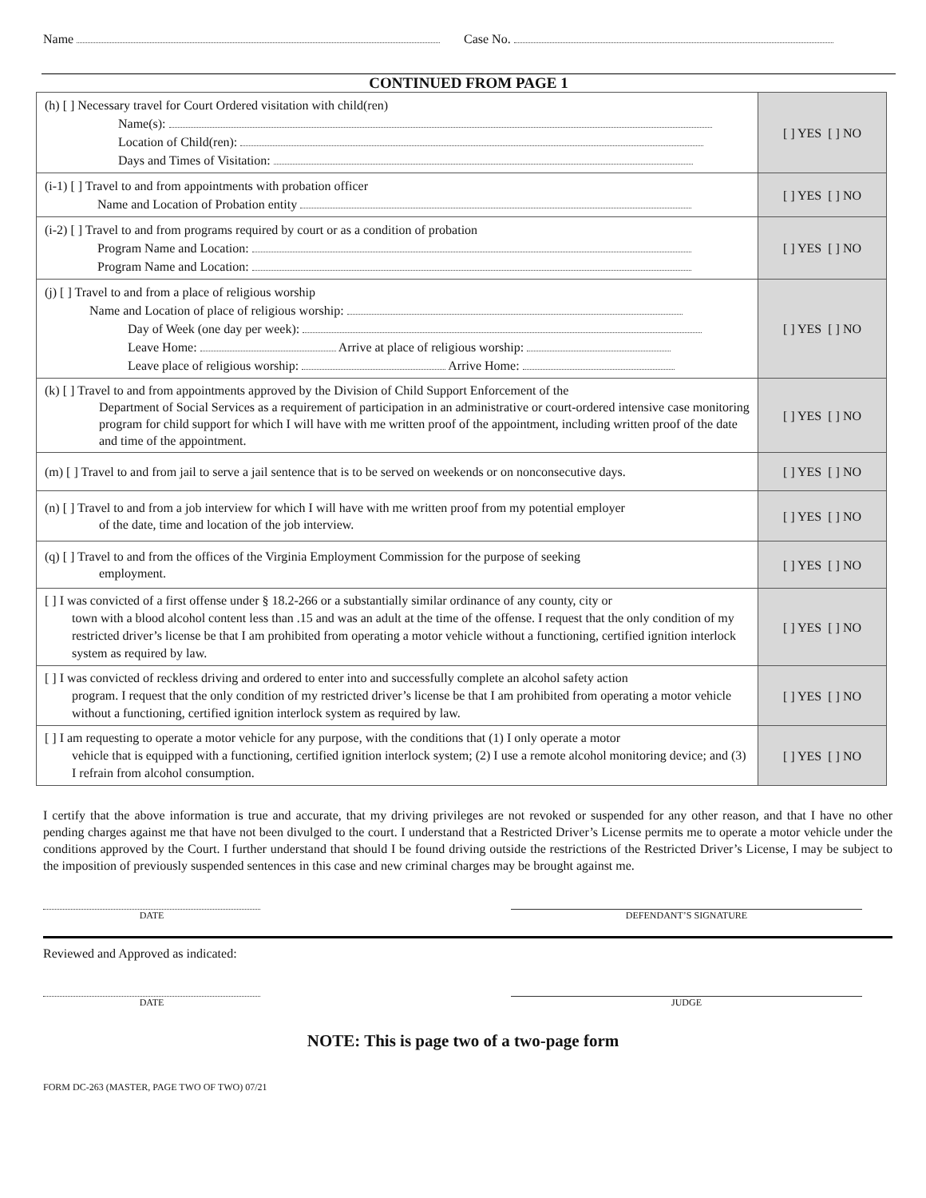Name Case No.
CONTINUED FROM PAGE 1
| (h) [ ] Necessary travel for Court Ordered visitation with child(ren) Name(s): Location of Child(ren): Days and Times of Visitation: | [ ] YES [ ] NO |
| (i-1) [ ] Travel to and from appointments with probation officer Name and Location of Probation entity | [ ] YES [ ] NO |
| (i-2) [ ] Travel to and from programs required by court or as a condition of probation Program Name and Location: Program Name and Location: | [ ] YES [ ] NO |
| (j) [ ] Travel to and from a place of religious worship Name and Location of place of religious worship: Day of Week (one day per week): Leave Home: Arrive at place of religious worship: Leave place of religious worship: Arrive Home: | [ ] YES [ ] NO |
| (k) [ ] Travel to and from appointments approved by the Division of Child Support Enforcement of the Department of Social Services as a requirement of participation in an administrative or court-ordered intensive case monitoring program for child support for which I will have with me written proof of the appointment, including written proof of the date and time of the appointment. | [ ] YES [ ] NO |
| (m) [ ] Travel to and from jail to serve a jail sentence that is to be served on weekends or on nonconsecutive days. | [ ] YES [ ] NO |
| (n) [ ] Travel to and from a job interview for which I will have with me written proof from my potential employer of the date, time and location of the job interview. | [ ] YES [ ] NO |
| (q) [ ] Travel to and from the offices of the Virginia Employment Commission for the purpose of seeking employment. | [ ] YES [ ] NO |
| [ ] I was convicted of a first offense under § 18.2-266 or a substantially similar ordinance of any county, city or town with a blood alcohol content less than .15 and was an adult at the time of the offense. I request that the only condition of my restricted driver’s license be that I am prohibited from operating a motor vehicle without a functioning, certified ignition interlock system as required by law. | [ ] YES [ ] NO |
| [ ] I was convicted of reckless driving and ordered to enter into and successfully complete an alcohol safety action program. I request that the only condition of my restricted driver’s license be that I am prohibited from operating a motor vehicle without a functioning, certified ignition interlock system as required by law. | [ ] YES [ ] NO |
| [ ] I am requesting to operate a motor vehicle for any purpose, with the conditions that (1) I only operate a motor vehicle that is equipped with a functioning, certified ignition interlock system; (2) I use a remote alcohol monitoring device; and (3) I refrain from alcohol consumption. | [ ] YES [ ] NO |
I certify that the above information is true and accurate, that my driving privileges are not revoked or suspended for any other reason, and that I have no other pending charges against me that have not been divulged to the court. I understand that a Restricted Driver’s License permits me to operate a motor vehicle under the conditions approved by the Court. I further understand that should I be found driving outside the restrictions of the Restricted Driver’s License, I may be subject to the imposition of previously suspended sentences in this case and new criminal charges may be brought against me.
DATE DEFENDANT’S SIGNATURE
Reviewed and Approved as indicated:
DATE JUDGE
NOTE: This is page two of a two-page form
FORM DC-263 (MASTER, PAGE TWO OF TWO) 07/21